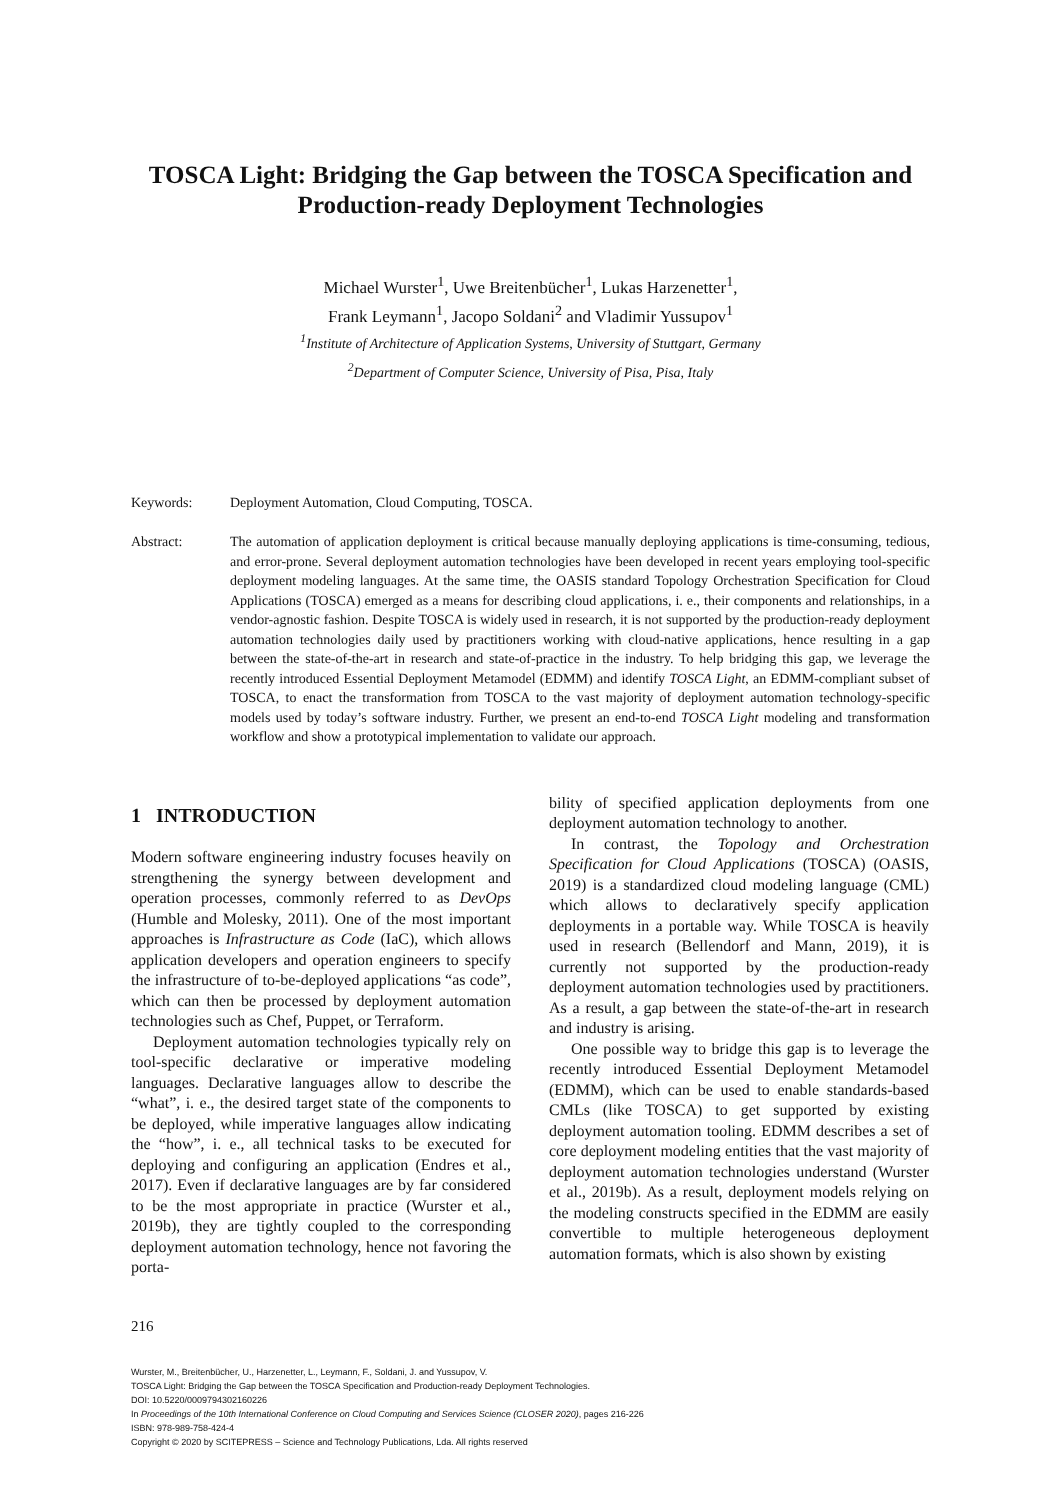TOSCA Light: Bridging the Gap between the TOSCA Specification and Production-ready Deployment Technologies
Michael Wurster<sup>1</sup>, Uwe Breitenbücher<sup>1</sup>, Lukas Harzenetter<sup>1</sup>,
Frank Leymann<sup>1</sup>, Jacopo Soldani<sup>2</sup> and Vladimir Yussupov<sup>1</sup>
<sup>1</sup> Institute of Architecture of Application Systems, University of Stuttgart, Germany
<sup>2</sup> Department of Computer Science, University of Pisa, Pisa, Italy
Keywords: Deployment Automation, Cloud Computing, TOSCA.
Abstract: The automation of application deployment is critical because manually deploying applications is time-consuming, tedious, and error-prone. Several deployment automation technologies have been developed in recent years employing tool-specific deployment modeling languages. At the same time, the OASIS standard Topology Orchestration Specification for Cloud Applications (TOSCA) emerged as a means for describing cloud applications, i. e., their components and relationships, in a vendor-agnostic fashion. Despite TOSCA is widely used in research, it is not supported by the production-ready deployment automation technologies daily used by practitioners working with cloud-native applications, hence resulting in a gap between the state-of-the-art in research and state-of-practice in the industry. To help bridging this gap, we leverage the recently introduced Essential Deployment Metamodel (EDMM) and identify TOSCA Light, an EDMM-compliant subset of TOSCA, to enact the transformation from TOSCA to the vast majority of deployment automation technology-specific models used by today’s software industry. Further, we present an end-to-end TOSCA Light modeling and transformation workflow and show a prototypical implementation to validate our approach.
1 INTRODUCTION
Modern software engineering industry focuses heavily on strengthening the synergy between development and operation processes, commonly referred to as DevOps (Humble and Molesky, 2011). One of the most important approaches is Infrastructure as Code (IaC), which allows application developers and operation engineers to specify the infrastructure of to-be-deployed applications “as code”, which can then be processed by deployment automation technologies such as Chef, Puppet, or Terraform.
Deployment automation technologies typically rely on tool-specific declarative or imperative modeling languages. Declarative languages allow to describe the “what”, i. e., the desired target state of the components to be deployed, while imperative languages allow indicating the “how”, i. e., all technical tasks to be executed for deploying and configuring an application (Endres et al., 2017). Even if declarative languages are by far considered to be the most appropriate in practice (Wurster et al., 2019b), they are tightly coupled to the corresponding deployment automation technology, hence not favoring the porta-
bility of specified application deployments from one deployment automation technology to another.
In contrast, the Topology and Orchestration Specification for Cloud Applications (TOSCA) (OASIS, 2019) is a standardized cloud modeling language (CML) which allows to declaratively specify application deployments in a portable way. While TOSCA is heavily used in research (Bellendorf and Mann, 2019), it is currently not supported by the production-ready deployment automation technologies used by practitioners. As a result, a gap between the state-of-the-art in research and industry is arising.
One possible way to bridge this gap is to leverage the recently introduced Essential Deployment Metamodel (EDMM), which can be used to enable standards-based CMLs (like TOSCA) to get supported by existing deployment automation tooling. EDMM describes a set of core deployment modeling entities that the vast majority of deployment automation technologies understand (Wurster et al., 2019b). As a result, deployment models relying on the modeling constructs specified in the EDMM are easily convertible to multiple heterogeneous deployment automation formats, which is also shown by existing
216
Wurster, M., Breitenbücher, U., Harzenetter, L., Leymann, F., Soldani, J. and Yussupov, V.
TOSCA Light: Bridging the Gap between the TOSCA Specification and Production-ready Deployment Technologies.
DOI: 10.5220/0009794302160226
In Proceedings of the 10th International Conference on Cloud Computing and Services Science (CLOSER 2020), pages 216-226
ISBN: 978-989-758-424-4
Copyright © 2020 by SCITEPRESS – Science and Technology Publications, Lda. All rights reserved